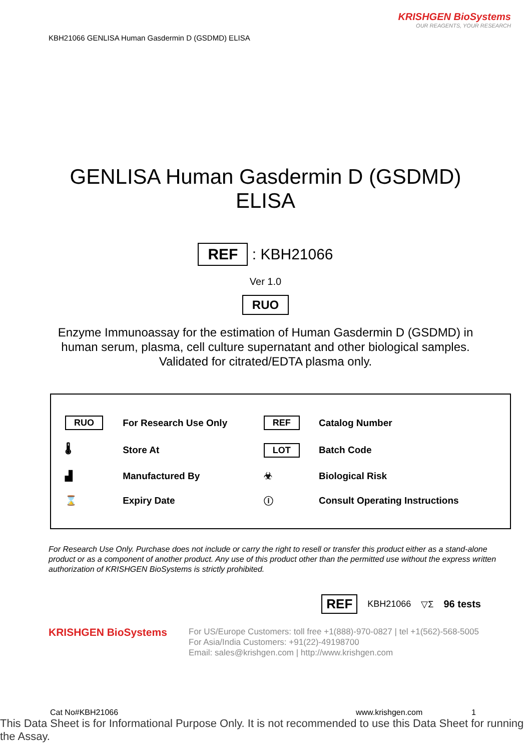KBH21066 GENLISA Human Gasdermin D (GSDMD) ELISA
KRISHGEN BioSystems
OUR REAGENTS, YOUR RESEARCH
GENLISA Human Gasdermin D (GSDMD)
ELISA
REF : KBH21066
Ver 1.0
RUO
Enzyme Immunoassay for the estimation of Human Gasdermin D (GSDMD) in human serum, plasma, cell culture supernatant and other biological samples. Validated for citrated/EDTA plasma only.
| RUO | For Research Use Only | REF | Catalog Number |
| 🌡 | Store At | LOT | Batch Code |
| ▟ | Manufactured By | ☣ | Biological Risk |
| ⌛ | Expiry Date | ⓘ | Consult Operating Instructions |
For Research Use Only. Purchase does not include or carry the right to resell or transfer this product either as a stand-alone product or as a component of another product. Any use of this product other than the permitted use without the express written authorization of KRISHGEN BioSystems is strictly prohibited.
REF KBH21066 ▽Σ 96 tests
KRISHGEN BioSystems
For US/Europe Customers: toll free +1(888)-970-0827 | tel +1(562)-568-5005
For Asia/India Customers: +91(22)-49198700
Email: sales@krishgen.com | http://www.krishgen.com
Cat No#KBH21066 www.krishgen.com 1
This Data Sheet is for Informational Purpose Only. It is not recommended to use this Data Sheet for running the Assay.